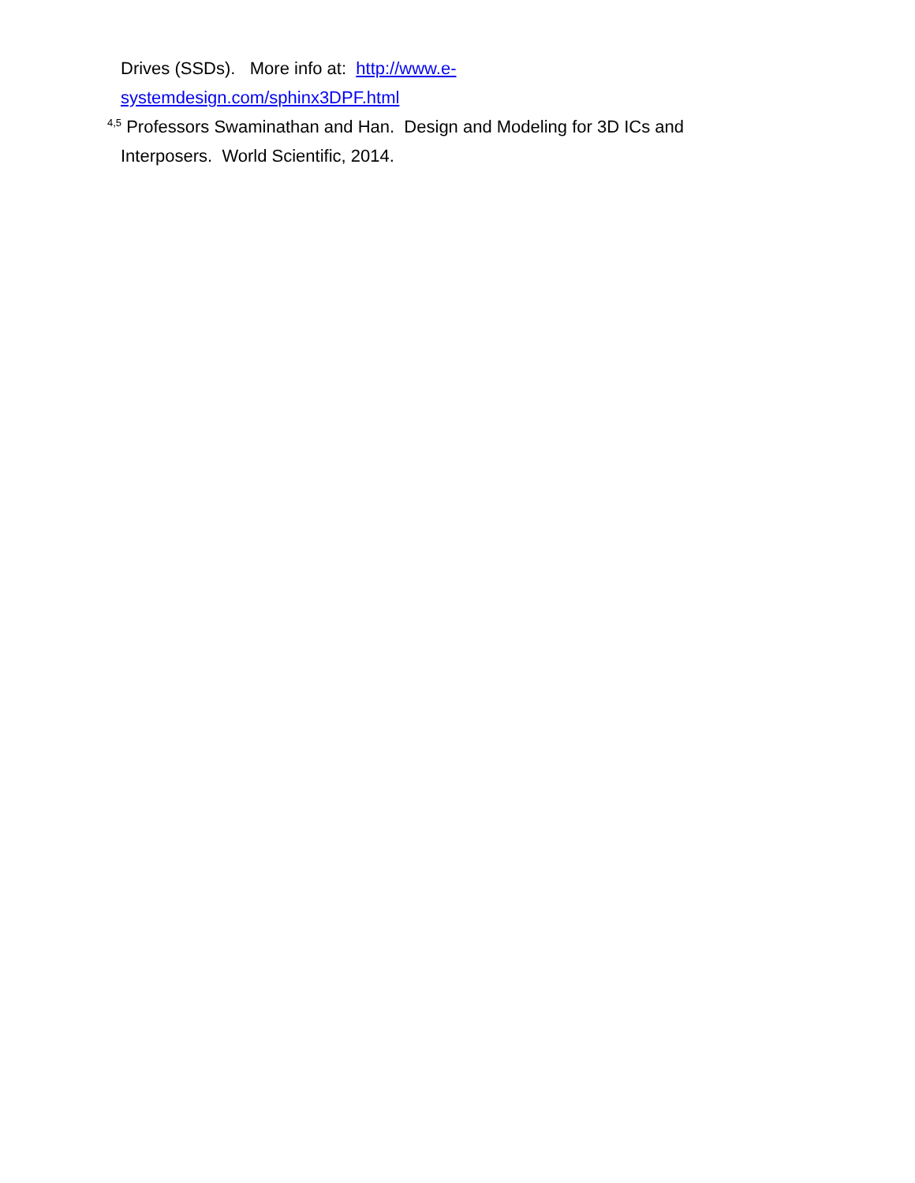Drives (SSDs). More info at: http://www.e-
systemdesign.com/sphinx3DPF.html
<sup>4,5</sup> Professors Swaminathan and Han. Design and Modeling for 3D ICs and Interposers. World Scientific, 2014.